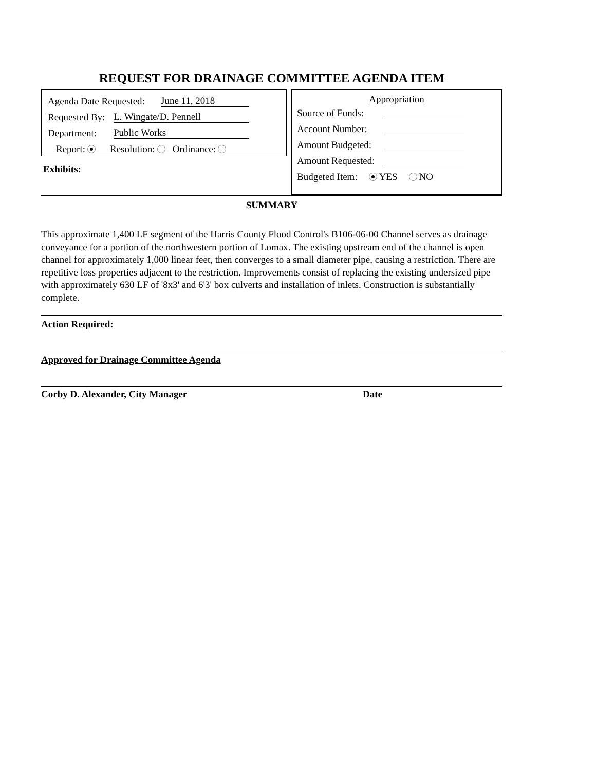REQUEST FOR DRAINAGE COMMITTEE AGENDA ITEM
Agenda Date Requested: June 11, 2018
Requested By: L. Wingate/D. Pennell
Department: Public Works
Report: Resolution: Ordinance:
Exhibits:
Appropriation
Source of Funds:
Account Number:
Amount Budgeted:
Amount Requested:
Budgeted Item: YES NO
SUMMARY
This approximate 1,400 LF segment of the Harris County Flood Control's B106-06-00 Channel serves as drainage conveyance for a portion of the northwestern portion of Lomax. The existing upstream end of the channel is open channel for approximately 1,000 linear feet, then converges to a small diameter pipe, causing a restriction. There are repetitive loss properties adjacent to the restriction. Improvements consist of replacing the existing undersized pipe with approximately 630 LF of '8x3' and 6'3' box culverts and installation of inlets. Construction is substantially complete.
Action Required:
Approved for Drainage Committee Agenda
Corby D. Alexander, City Manager Date